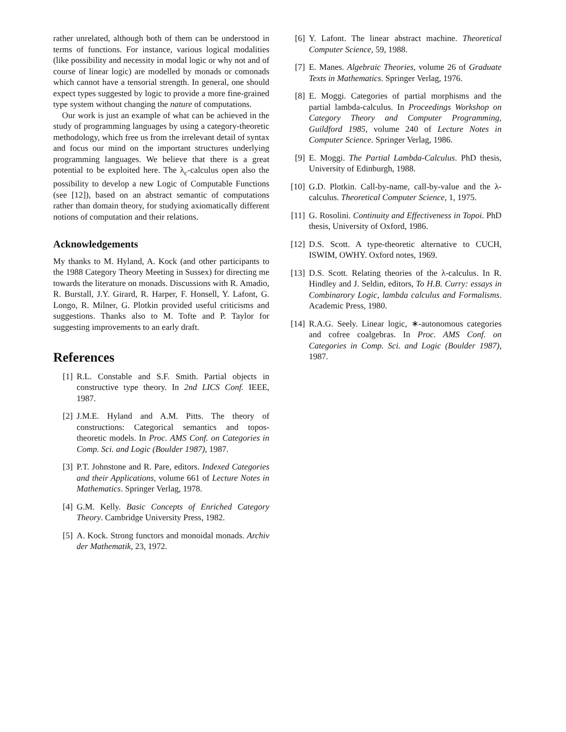rather unrelated, although both of them can be understood in terms of functions. For instance, various logical modalities (like possibility and necessity in modal logic or why not and of course of linear logic) are modelled by monads or comonads which cannot have a tensorial strength. In general, one should expect types suggested by logic to provide a more fine-grained type system without changing the nature of computations.
Our work is just an example of what can be achieved in the study of programming languages by using a category-theoretic methodology, which free us from the irrelevant detail of syntax and focus our mind on the important structures underlying programming languages. We believe that there is a great potential to be exploited here. The λ<sub>c</sub>-calculus open also the possibility to develop a new Logic of Computable Functions (see [12]), based on an abstract semantic of computations rather than domain theory, for studying axiomatically different notions of computation and their relations.
Acknowledgements
My thanks to M. Hyland, A. Kock (and other participants to the 1988 Category Theory Meeting in Sussex) for directing me towards the literature on monads. Discussions with R. Amadio, R. Burstall, J.Y. Girard, R. Harper, F. Honsell, Y. Lafont, G. Longo, R. Milner, G. Plotkin provided useful criticisms and suggestions. Thanks also to M. Tofte and P. Taylor for suggesting improvements to an early draft.
References
[1] R.L. Constable and S.F. Smith. Partial objects in constructive type theory. In 2nd LICS Conf. IEEE, 1987.
[2] J.M.E. Hyland and A.M. Pitts. The theory of constructions: Categorical semantics and topos-theoretic models. In Proc. AMS Conf. on Categories in Comp. Sci. and Logic (Boulder 1987), 1987.
[3] P.T. Johnstone and R. Pare, editors. Indexed Categories and their Applications, volume 661 of Lecture Notes in Mathematics. Springer Verlag, 1978.
[4] G.M. Kelly. Basic Concepts of Enriched Category Theory. Cambridge University Press, 1982.
[5] A. Kock. Strong functors and monoidal monads. Archiv der Mathematik, 23, 1972.
[6] Y. Lafont. The linear abstract machine. Theoretical Computer Science, 59, 1988.
[7] E. Manes. Algebraic Theories, volume 26 of Graduate Texts in Mathematics. Springer Verlag, 1976.
[8] E. Moggi. Categories of partial morphisms and the partial lambda-calculus. In Proceedings Workshop on Category Theory and Computer Programming, Guildford 1985, volume 240 of Lecture Notes in Computer Science. Springer Verlag, 1986.
[9] E. Moggi. The Partial Lambda-Calculus. PhD thesis, University of Edinburgh, 1988.
[10] G.D. Plotkin. Call-by-name, call-by-value and the λ-calculus. Theoretical Computer Science, 1, 1975.
[11] G. Rosolini. Continuity and Effectiveness in Topoi. PhD thesis, University of Oxford, 1986.
[12] D.S. Scott. A type-theoretic alternative to CUCH, ISWIM, OWHY. Oxford notes, 1969.
[13] D.S. Scott. Relating theories of the λ-calculus. In R. Hindley and J. Seldin, editors, To H.B. Curry: essays in Combinarory Logic, lambda calculus and Formalisms. Academic Press, 1980.
[14] R.A.G. Seely. Linear logic, ∗-autonomous categories and cofree coalgebras. In Proc. AMS Conf. on Categories in Comp. Sci. and Logic (Boulder 1987), 1987.